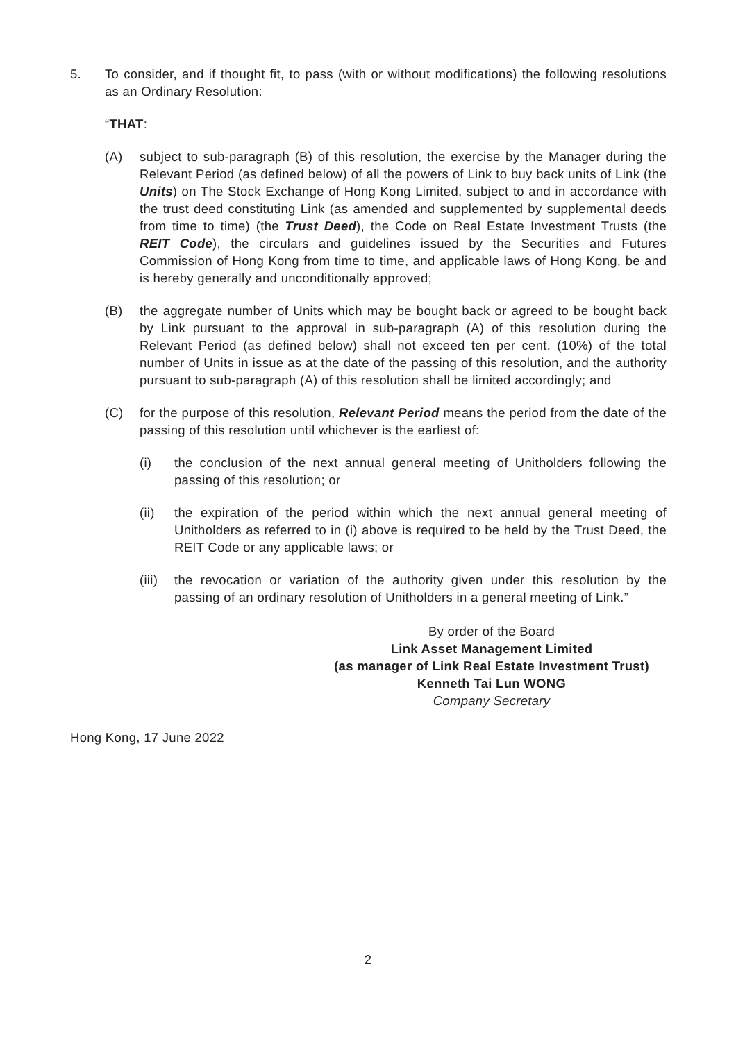5. To consider, and if thought fit, to pass (with or without modifications) the following resolutions as an Ordinary Resolution:
“THAT:
(A) subject to sub-paragraph (B) of this resolution, the exercise by the Manager during the Relevant Period (as defined below) of all the powers of Link to buy back units of Link (the Units) on The Stock Exchange of Hong Kong Limited, subject to and in accordance with the trust deed constituting Link (as amended and supplemented by supplemental deeds from time to time) (the Trust Deed), the Code on Real Estate Investment Trusts (the REIT Code), the circulars and guidelines issued by the Securities and Futures Commission of Hong Kong from time to time, and applicable laws of Hong Kong, be and is hereby generally and unconditionally approved;
(B) the aggregate number of Units which may be bought back or agreed to be bought back by Link pursuant to the approval in sub-paragraph (A) of this resolution during the Relevant Period (as defined below) shall not exceed ten per cent. (10%) of the total number of Units in issue as at the date of the passing of this resolution, and the authority pursuant to sub-paragraph (A) of this resolution shall be limited accordingly; and
(C) for the purpose of this resolution, Relevant Period means the period from the date of the passing of this resolution until whichever is the earliest of:
(i) the conclusion of the next annual general meeting of Unitholders following the passing of this resolution; or
(ii) the expiration of the period within which the next annual general meeting of Unitholders as referred to in (i) above is required to be held by the Trust Deed, the REIT Code or any applicable laws; or
(iii) the revocation or variation of the authority given under this resolution by the passing of an ordinary resolution of Unitholders in a general meeting of Link.”
By order of the Board
Link Asset Management Limited
(as manager of Link Real Estate Investment Trust)
Kenneth Tai Lun WONG
Company Secretary
Hong Kong, 17 June 2022
2